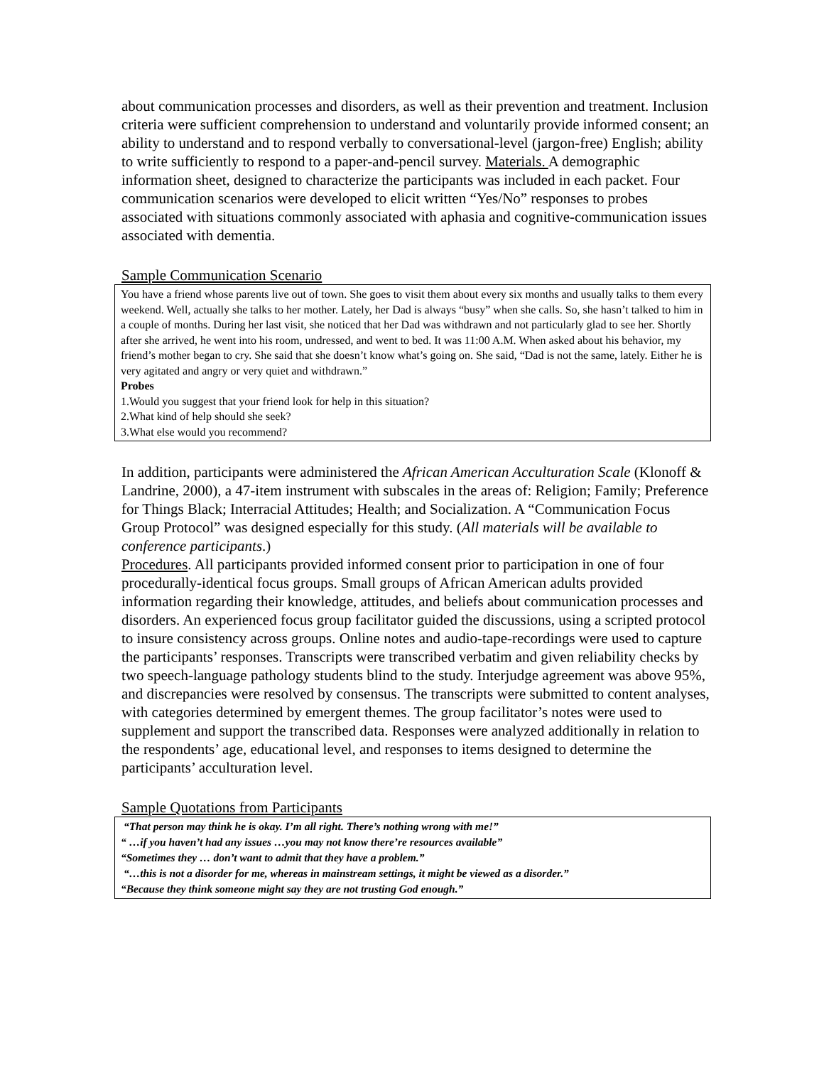about communication processes and disorders, as well as their prevention and treatment. Inclusion criteria were sufficient comprehension to understand and voluntarily provide informed consent; an ability to understand and to respond verbally to conversational-level (jargon-free) English; ability to write sufficiently to respond to a paper-and-pencil survey. Materials. A demographic information sheet, designed to characterize the participants was included in each packet. Four communication scenarios were developed to elicit written “Yes/No” responses to probes associated with situations commonly associated with aphasia and cognitive-communication issues associated with dementia.
Sample Communication Scenario
You have a friend whose parents live out of town. She goes to visit them about every six months and usually talks to them every weekend. Well, actually she talks to her mother. Lately, her Dad is always “busy” when she calls. So, she hasn’t talked to him in a couple of months. During her last visit, she noticed that her Dad was withdrawn and not particularly glad to see her. Shortly after she arrived, he went into his room, undressed, and went to bed. It was 11:00 A.M. When asked about his behavior, my friend’s mother began to cry. She said that she doesn’t know what’s going on. She said, “Dad is not the same, lately. Either he is very agitated and angry or very quiet and withdrawn.”
Probes
1.Would you suggest that your friend look for help in this situation?
2.What kind of help should she seek?
3.What else would you recommend?
In addition, participants were administered the African American Acculturation Scale (Klonoff & Landrine, 2000), a 47-item instrument with subscales in the areas of: Religion; Family; Preference for Things Black; Interracial Attitudes; Health; and Socialization. A “Communication Focus Group Protocol” was designed especially for this study. (All materials will be available to conference participants.)
Procedures. All participants provided informed consent prior to participation in one of four procedurally-identical focus groups. Small groups of African American adults provided information regarding their knowledge, attitudes, and beliefs about communication processes and disorders. An experienced focus group facilitator guided the discussions, using a scripted protocol to insure consistency across groups. Online notes and audio-tape-recordings were used to capture the participants’ responses. Transcripts were transcribed verbatim and given reliability checks by two speech-language pathology students blind to the study. Interjudge agreement was above 95%, and discrepancies were resolved by consensus. The transcripts were submitted to content analyses, with categories determined by emergent themes. The group facilitator’s notes were used to supplement and support the transcribed data. Responses were analyzed additionally in relation to the respondents’ age, educational level, and responses to items designed to determine the participants’ acculturation level.
Sample Quotations from Participants
“That person may think he is okay. I’m all right. There’s nothing wrong with me!”
“ …if you haven’t had any issues …you may not know there’re resources available”
“Sometimes they … don’t want to admit that they have a problem.”
“…this is not a disorder for me, whereas in mainstream settings, it might be viewed as a disorder.”
“Because they think someone might say they are not trusting God enough.”